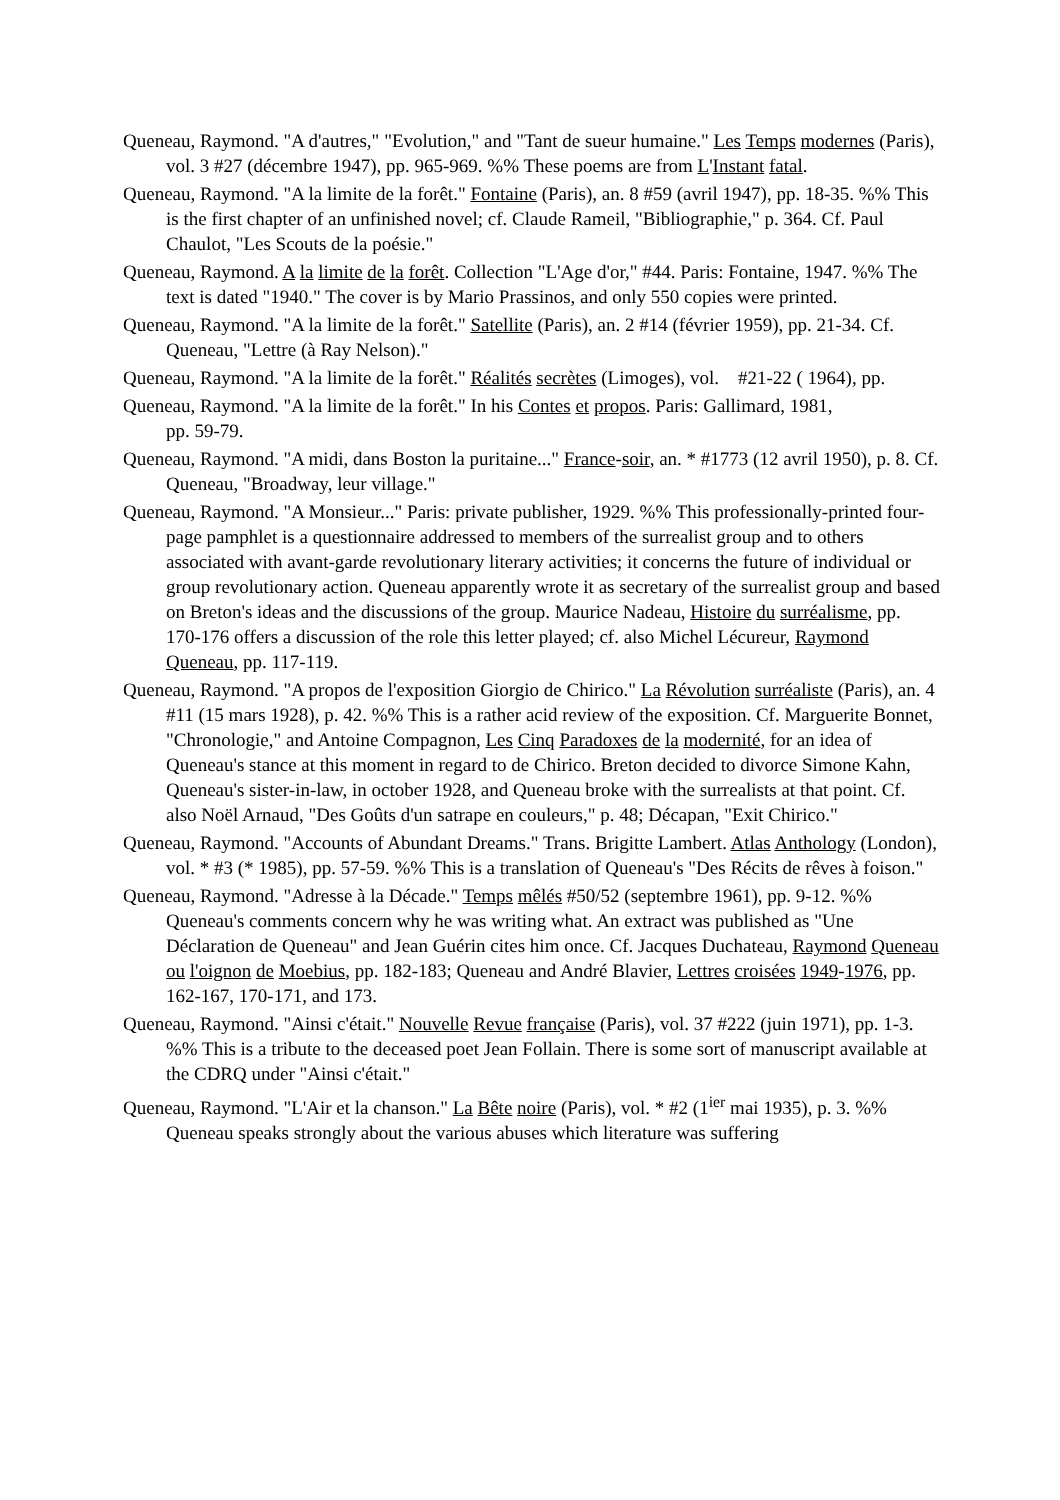Queneau, Raymond. "A d'autres," "Evolution," and "Tant de sueur humaine." Les Temps modernes (Paris), vol. 3 #27 (décembre 1947), pp. 965-969. %% These poems are from L'Instant fatal.
Queneau, Raymond. "A la limite de la forêt." Fontaine (Paris), an. 8 #59 (avril 1947), pp. 18-35. %% This is the first chapter of an unfinished novel; cf. Claude Rameil, "Bibliographie," p. 364. Cf. Paul Chaulot, "Les Scouts de la poésie."
Queneau, Raymond. A la limite de la forêt. Collection "L'Age d'or," #44. Paris: Fontaine, 1947. %% The text is dated "1940." The cover is by Mario Prassinos, and only 550 copies were printed.
Queneau, Raymond. "A la limite de la forêt." Satellite (Paris), an. 2 #14 (février 1959), pp. 21-34. Cf. Queneau, "Lettre (à Ray Nelson)."
Queneau, Raymond. "A la limite de la forêt." Réalités secrètes (Limoges), vol. #21-22 ( 1964), pp.
Queneau, Raymond. "A la limite de la forêt." In his Contes et propos. Paris: Gallimard, 1981,
pp. 59-79.
Queneau, Raymond. "A midi, dans Boston la puritaine..." France-soir, an. * #1773 (12 avril 1950), p. 8. Cf. Queneau, "Broadway, leur village."
Queneau, Raymond. "A Monsieur..." Paris: private publisher, 1929. %% This professionally-printed four-page pamphlet is a questionnaire addressed to members of the surrealist group and to others associated with avant-garde revolutionary literary activities; it concerns the future of individual or group revolutionary action. Queneau apparently wrote it as secretary of the surrealist group and based on Breton's ideas and the discussions of the group. Maurice Nadeau, Histoire du surréalisme, pp. 170-176 offers a discussion of the role this letter played; cf. also Michel Lécureur, Raymond Queneau, pp. 117-119.
Queneau, Raymond. "A propos de l'exposition Giorgio de Chirico." La Révolution surréaliste (Paris), an. 4 #11 (15 mars 1928), p. 42. %% This is a rather acid review of the exposition. Cf. Marguerite Bonnet, "Chronologie," and Antoine Compagnon, Les Cinq Paradoxes de la modernité, for an idea of Queneau's stance at this moment in regard to de Chirico. Breton decided to divorce Simone Kahn, Queneau's sister-in-law, in october 1928, and Queneau broke with the surrealists at that point. Cf. also Noël Arnaud, "Des Goûts d'un satrape en couleurs," p. 48; Décapan, "Exit Chirico."
Queneau, Raymond. "Accounts of Abundant Dreams." Trans. Brigitte Lambert. Atlas Anthology (London), vol. * #3 (* 1985), pp. 57-59. %% This is a translation of Queneau's "Des Récits de rêves à foison."
Queneau, Raymond. "Adresse à la Décade." Temps mêlés #50/52 (septembre 1961), pp. 9-12. %% Queneau's comments concern why he was writing what. An extract was published as "Une Déclaration de Queneau" and Jean Guérin cites him once. Cf. Jacques Duchateau, Raymond Queneau ou l'oignon de Moebius, pp. 182-183; Queneau and André Blavier, Lettres croisées 1949-1976, pp. 162-167, 170-171, and 173.
Queneau, Raymond. "Ainsi c'était." Nouvelle Revue française (Paris), vol. 37 #222 (juin 1971), pp. 1-3. %% This is a tribute to the deceased poet Jean Follain. There is some sort of manuscript available at the CDRQ under "Ainsi c'était."
Queneau, Raymond. "L'Air et la chanson." La Bête noire (Paris), vol. * #2 (1<sup>ier</sup> mai 1935), p. 3. %% Queneau speaks strongly about the various abuses which literature was suffering